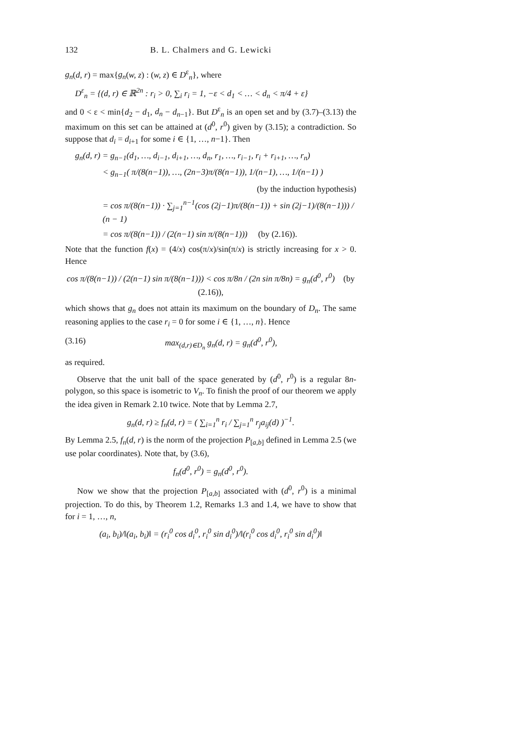132 B. L. Chalmers and G. Lewicki
g<sub>n</sub>(d, r) = max{g<sub>n</sub>(w, z) : (w, z) ∈ D<sup>ε</sup><sub>n</sub>}, where
D<sup>ε</sup><sub>n</sub> = {(d, r) ∈ ℝ<sup>2n</sup> : r<sub>i</sub> > 0, ∑<sub>i</sub> r<sub>i</sub> = 1, −ε < d<sub>1</sub> < … < d<sub>n</sub> < π/4 + ε}
and 0 < ε < min{d<sub>2</sub> − d<sub>1</sub>, d<sub>n</sub> − d<sub>n−1</sub>}. But D<sup>ε</sup><sub>n</sub> is an open set and by (3.7)–(3.13) the maximum on this set can be attained at (d<sup>0</sup>, r<sup>0</sup>) given by (3.15); a contradiction. So suppose that d<sub>i</sub> = d<sub>i+1</sub> for some i ∈ {1, …, n−1}. Then
g<sub>n</sub>(d, r) = g<sub>n−1</sub>(d<sub>1</sub>, …, d<sub>i−1</sub>, d<sub>i+1</sub>, …, d<sub>n</sub>, r<sub>1</sub>, …, r<sub>i−1</sub>, r<sub>i</sub> + r<sub>i+1</sub>, …, r<sub>n</sub>)
< g<sub>n−1</sub>( π/(8(n−1)), …, (2n−3)π/(8(n−1)), 1/(n−1), …, 1/(n−1) )
(by the induction hypothesis)
= cos π/(8(n−1)) · ∑<sub>j=1</sub><sup>n−1</sup>(cos (2j−1)π/(8(n−1)) + sin (2j−1)/(8(n−1))) / (n − 1)
= cos π/(8(n−1)) / (2(n−1) sin π/(8(n−1))) (by (2.16)).
Note that the function f(x) = (4/x) cos(π/x)/sin(π/x) is strictly increasing for x > 0. Hence
cos π/(8(n−1)) / (2(n−1) sin π/(8(n−1))) < cos π/8n / (2n sin π/8n) = g<sub>n</sub>(d<sup>0</sup>, r<sup>0</sup>) (by (2.16)),
which shows that g<sub>n</sub> does not attain its maximum on the boundary of D<sub>n</sub>. The same reasoning applies to the case r<sub>i</sub> = 0 for some i ∈ {1, …, n}. Hence
(3.16) max<sub>(d,r)∈D<sub>n</sub></sub> g<sub>n</sub>(d, r) = g<sub>n</sub>(d<sup>0</sup>, r<sup>0</sup>),
as required.
Observe that the unit ball of the space generated by (d<sup>0</sup>, r<sup>0</sup>) is a regular 8n-polygon, so this space is isometric to V<sub>n</sub>. To finish the proof of our theorem we apply the idea given in Remark 2.10 twice. Note that by Lemma 2.7,
g<sub>n</sub>(d, r) ≥ f<sub>n</sub>(d, r) = ( ∑<sub>i=1</sub><sup>n</sup> r<sub>i</sub> / ∑<sub>j=1</sub><sup>n</sup> r<sub>j</sub>a<sub>ij</sub>(d) )<sup>−1</sup>.
By Lemma 2.5, f<sub>n</sub>(d, r) is the norm of the projection P<sub>[a,b]</sub> defined in Lemma 2.5 (we use polar coordinates). Note that, by (3.6),
f<sub>n</sub>(d<sup>0</sup>, r<sup>0</sup>) = g<sub>n</sub>(d<sup>0</sup>, r<sup>0</sup>).
Now we show that the projection P<sub>[a,b]</sub> associated with (d<sup>0</sup>, r<sup>0</sup>) is a minimal projection. To do this, by Theorem 1.2, Remarks 1.3 and 1.4, we have to show that for i = 1, …, n,
(a<sub>i</sub>, b<sub>i</sub>)/‖(a<sub>i</sub>, b<sub>i</sub>)‖ = (r<sub>i</sub><sup>0</sup> cos d<sub>i</sub><sup>0</sup>, r<sub>i</sub><sup>0</sup> sin d<sub>i</sub><sup>0</sup>)/‖(r<sub>i</sub><sup>0</sup> cos d<sub>i</sub><sup>0</sup>, r<sub>i</sub><sup>0</sup> sin d<sub>i</sub><sup>0</sup>)‖